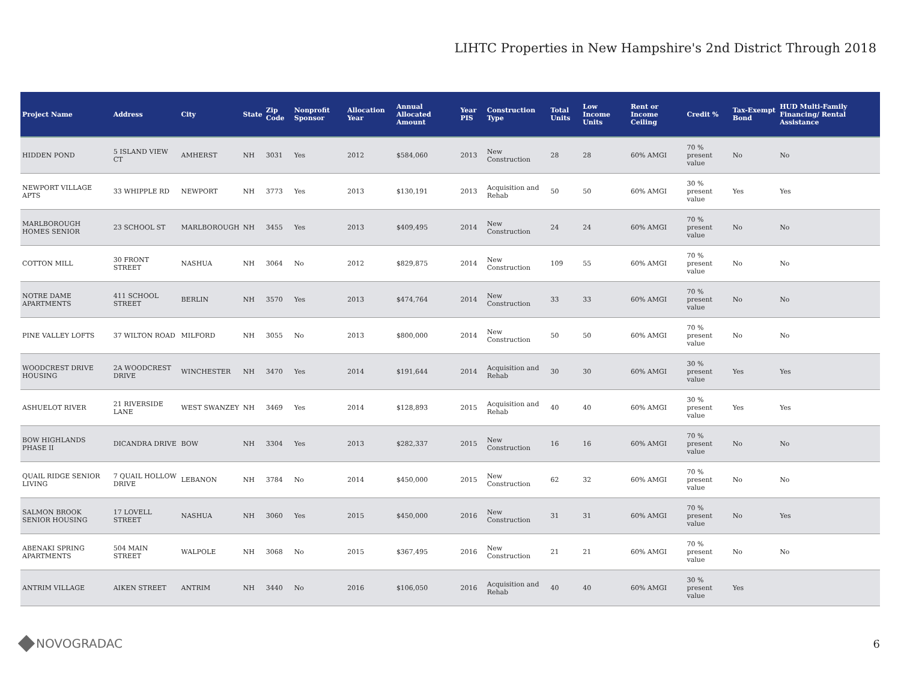LIHTC Properties in New Hampshire's 2nd District Through 2018
| Project Name | Address | City | State | Zip Code | Nonprofit Sponsor | Allocation Year | Annual Allocated Amount | Year PIS | Construction Type | Total Units | Low Income Units | Rent or Income Ceiling | Credit % | Tax-Exempt Bond | HUD Multi-Family Financing/ Rental Assistance |
| --- | --- | --- | --- | --- | --- | --- | --- | --- | --- | --- | --- | --- | --- | --- | --- |
| HIDDEN POND | 5 ISLAND VIEW CT | AMHERST | NH | 3031 | Yes | 2012 | $584,060 | 2013 | New Construction | 28 | 28 | 60% AMGI | 70 % present value | No | No |
| NEWPORT VILLAGE APTS | 33 WHIPPLE RD | NEWPORT | NH | 3773 | Yes | 2013 | $130,191 | 2013 | Acquisition and Rehab | 50 | 50 | 60% AMGI | 30 % present value | Yes | Yes |
| MARLBOROUGH HOMES SENIOR | 23 SCHOOL ST | MARLBOROUGH | NH | 3455 | Yes | 2013 | $409,495 | 2014 | New Construction | 24 | 24 | 60% AMGI | 70 % present value | No | No |
| COTTON MILL | 30 FRONT STREET | NASHUA | NH | 3064 | No | 2012 | $829,875 | 2014 | New Construction | 109 | 55 | 60% AMGI | 70 % present value | No | No |
| NOTRE DAME APARTMENTS | 411 SCHOOL STREET | BERLIN | NH | 3570 | Yes | 2013 | $474,764 | 2014 | New Construction | 33 | 33 | 60% AMGI | 70 % present value | No | No |
| PINE VALLEY LOFTS | 37 WILTON ROAD | MILFORD | NH | 3055 | No | 2013 | $800,000 | 2014 | New Construction | 50 | 50 | 60% AMGI | 70 % present value | No | No |
| WOODCREST DRIVE HOUSING | 2A WOODCREST DRIVE | WINCHESTER | NH | 3470 | Yes | 2014 | $191,644 | 2014 | Acquisition and Rehab | 30 | 30 | 60% AMGI | 30 % present value | Yes | Yes |
| ASHUELOT RIVER | 21 RIVERSIDE LANE | WEST SWANZEY | NH | 3469 | Yes | 2014 | $128,893 | 2015 | Acquisition and Rehab | 40 | 40 | 60% AMGI | 30 % present value | Yes | Yes |
| BOW HIGHLANDS PHASE II | DICANDRA DRIVE | BOW | NH | 3304 | Yes | 2013 | $282,337 | 2015 | New Construction | 16 | 16 | 60% AMGI | 70 % present value | No | No |
| QUAIL RIDGE SENIOR LIVING | 7 QUAIL HOLLOW DRIVE | LEBANON | NH | 3784 | No | 2014 | $450,000 | 2015 | New Construction | 62 | 32 | 60% AMGI | 70 % present value | No | No |
| SALMON BROOK SENIOR HOUSING | 17 LOVELL STREET | NASHUA | NH | 3060 | Yes | 2015 | $450,000 | 2016 | New Construction | 31 | 31 | 60% AMGI | 70 % present value | No | Yes |
| ABENAKI SPRING APARTMENTS | 504 MAIN STREET | WALPOLE | NH | 3068 | No | 2015 | $367,495 | 2016 | New Construction | 21 | 21 | 60% AMGI | 70 % present value | No | No |
| ANTRIM VILLAGE | AIKEN STREET | ANTRIM | NH | 3440 | No | 2016 | $106,050 | 2016 | Acquisition and Rehab | 40 | 40 | 60% AMGI | 30 % present value | Yes | |
NOVOGRADAC 6